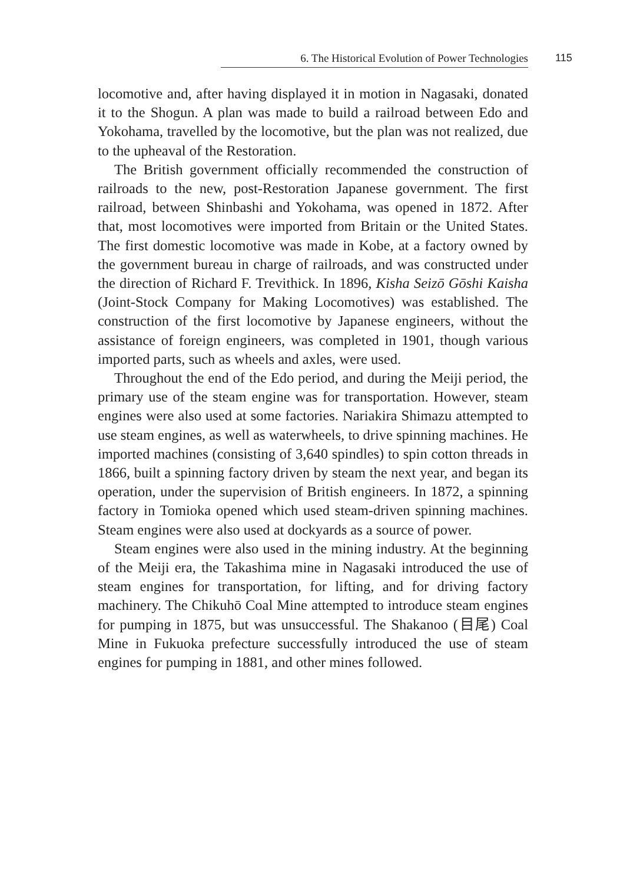6. The Historical Evolution of Power Technologies
115
locomotive and, after having displayed it in motion in Nagasaki, donated it to the Shogun. A plan was made to build a railroad between Edo and Yokohama, travelled by the locomotive, but the plan was not realized, due to the upheaval of the Restoration.
The British government officially recommended the construction of railroads to the new, post-Restoration Japanese government. The first railroad, between Shinbashi and Yokohama, was opened in 1872. After that, most locomotives were imported from Britain or the United States. The first domestic locomotive was made in Kobe, at a factory owned by the government bureau in charge of railroads, and was constructed under the direction of Richard F. Trevithick. In 1896, Kisha Seizō Gōshi Kaisha (Joint-Stock Company for Making Locomotives) was established. The construction of the first locomotive by Japanese engineers, without the assistance of foreign engineers, was completed in 1901, though various imported parts, such as wheels and axles, were used.
Throughout the end of the Edo period, and during the Meiji period, the primary use of the steam engine was for transportation. However, steam engines were also used at some factories. Nariakira Shimazu attempted to use steam engines, as well as waterwheels, to drive spinning machines. He imported machines (consisting of 3,640 spindles) to spin cotton threads in 1866, built a spinning factory driven by steam the next year, and began its operation, under the supervision of British engineers. In 1872, a spinning factory in Tomioka opened which used steam-driven spinning machines. Steam engines were also used at dockyards as a source of power.
Steam engines were also used in the mining industry. At the beginning of the Meiji era, the Takashima mine in Nagasaki introduced the use of steam engines for transportation, for lifting, and for driving factory machinery. The Chikuhō Coal Mine attempted to introduce steam engines for pumping in 1875, but was unsuccessful. The Shakanoo (目尾) Coal Mine in Fukuoka prefecture successfully introduced the use of steam engines for pumping in 1881, and other mines followed.